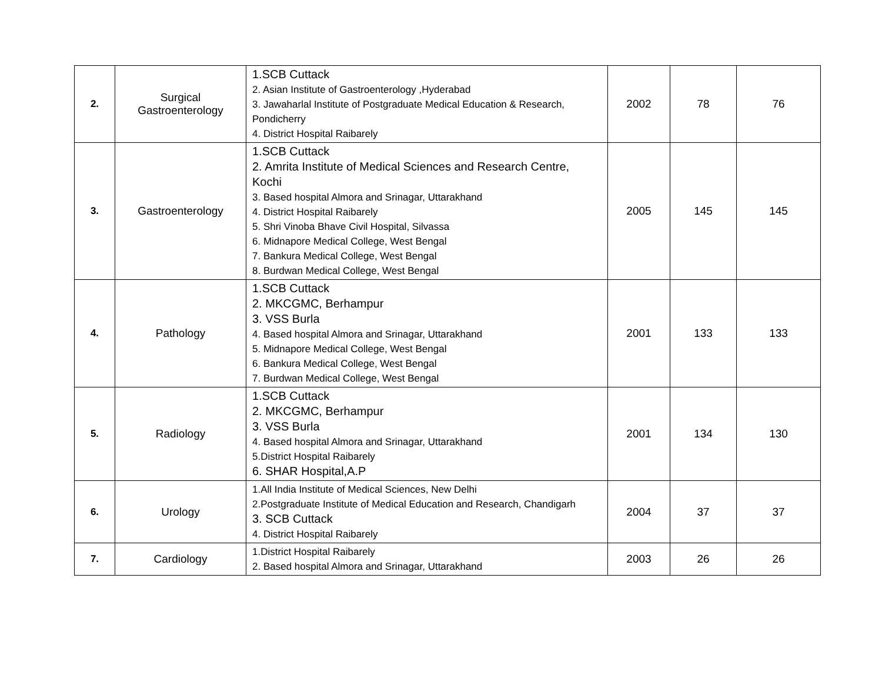| 2. | Surgical Gastroenterology | 1.SCB Cuttack 2. Asian Institute of Gastroenterology ,Hyderabad 3. Jawaharlal Institute of Postgraduate Medical Education & Research, Pondicherry 4. District Hospital Raibarely | 2002 | 78 | 76 |
| 3. | Gastroenterology | 1.SCB Cuttack 2. Amrita Institute of Medical Sciences and Research Centre, Kochi 3. Based hospital Almora and Srinagar, Uttarakhand 4. District Hospital Raibarely 5. Shri Vinoba Bhave Civil Hospital, Silvassa 6. Midnapore Medical College, West Bengal 7. Bankura Medical College, West Bengal 8. Burdwan Medical College, West Bengal | 2005 | 145 | 145 |
| 4. | Pathology | 1.SCB Cuttack 2. MKCGMC, Berhampur 3. VSS Burla 4. Based hospital Almora and Srinagar, Uttarakhand 5. Midnapore Medical College, West Bengal 6. Bankura Medical College, West Bengal 7. Burdwan Medical College, West Bengal | 2001 | 133 | 133 |
| 5. | Radiology | 1.SCB Cuttack 2. MKCGMC, Berhampur 3. VSS Burla 4. Based hospital Almora and Srinagar, Uttarakhand 5.District Hospital Raibarely 6. SHAR Hospital,A.P | 2001 | 134 | 130 |
| 6. | Urology | 1.All India Institute of Medical Sciences, New Delhi 2.Postgraduate Institute of Medical Education and Research, Chandigarh 3. SCB Cuttack 4. District Hospital Raibarely | 2004 | 37 | 37 |
| 7. | Cardiology | 1.District Hospital Raibarely 2. Based hospital Almora and Srinagar, Uttarakhand | 2003 | 26 | 26 |